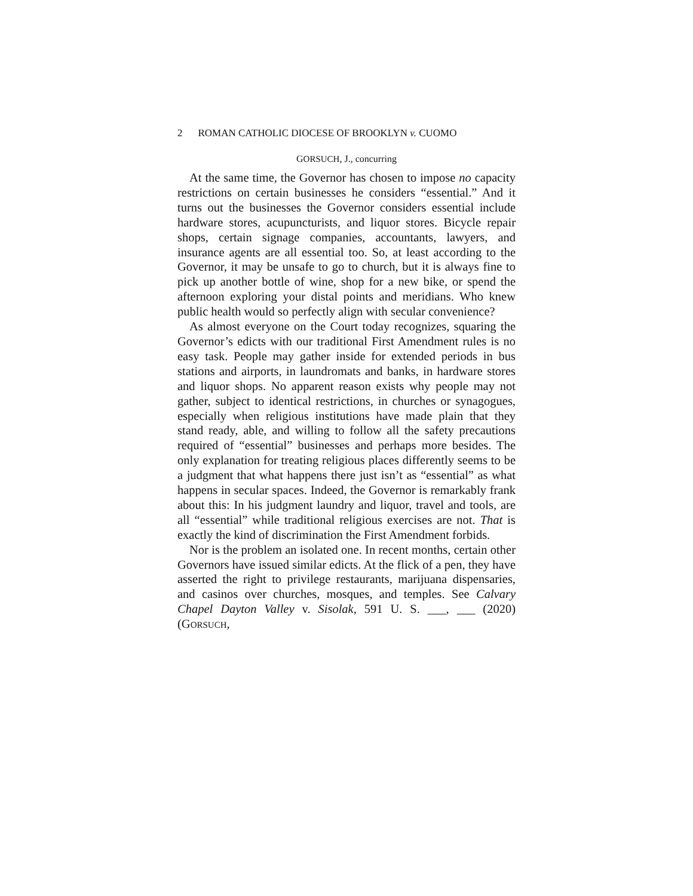2 ROMAN CATHOLIC DIOCESE OF BROOKLYN v. CUOMO
GORSUCH, J., concurring
At the same time, the Governor has chosen to impose no capacity restrictions on certain businesses he considers “essential.” And it turns out the businesses the Governor considers essential include hardware stores, acupuncturists, and liquor stores. Bicycle repair shops, certain signage companies, accountants, lawyers, and insurance agents are all essential too. So, at least according to the Governor, it may be unsafe to go to church, but it is always fine to pick up another bottle of wine, shop for a new bike, or spend the afternoon exploring your distal points and meridians. Who knew public health would so perfectly align with secular convenience?
As almost everyone on the Court today recognizes, squaring the Governor’s edicts with our traditional First Amendment rules is no easy task. People may gather inside for extended periods in bus stations and airports, in laundromats and banks, in hardware stores and liquor shops. No apparent reason exists why people may not gather, subject to identical restrictions, in churches or synagogues, especially when religious institutions have made plain that they stand ready, able, and willing to follow all the safety precautions required of “essential” businesses and perhaps more besides. The only explanation for treating religious places differently seems to be a judgment that what happens there just isn’t as “essential” as what happens in secular spaces. Indeed, the Governor is remarkably frank about this: In his judgment laundry and liquor, travel and tools, are all “essential” while traditional religious exercises are not. That is exactly the kind of discrimination the First Amendment forbids.
Nor is the problem an isolated one. In recent months, certain other Governors have issued similar edicts. At the flick of a pen, they have asserted the right to privilege restaurants, marijuana dispensaries, and casinos over churches, mosques, and temples. See Calvary Chapel Dayton Valley v. Sisolak, 591 U. S. ___, ___ (2020) (GORSUCH,